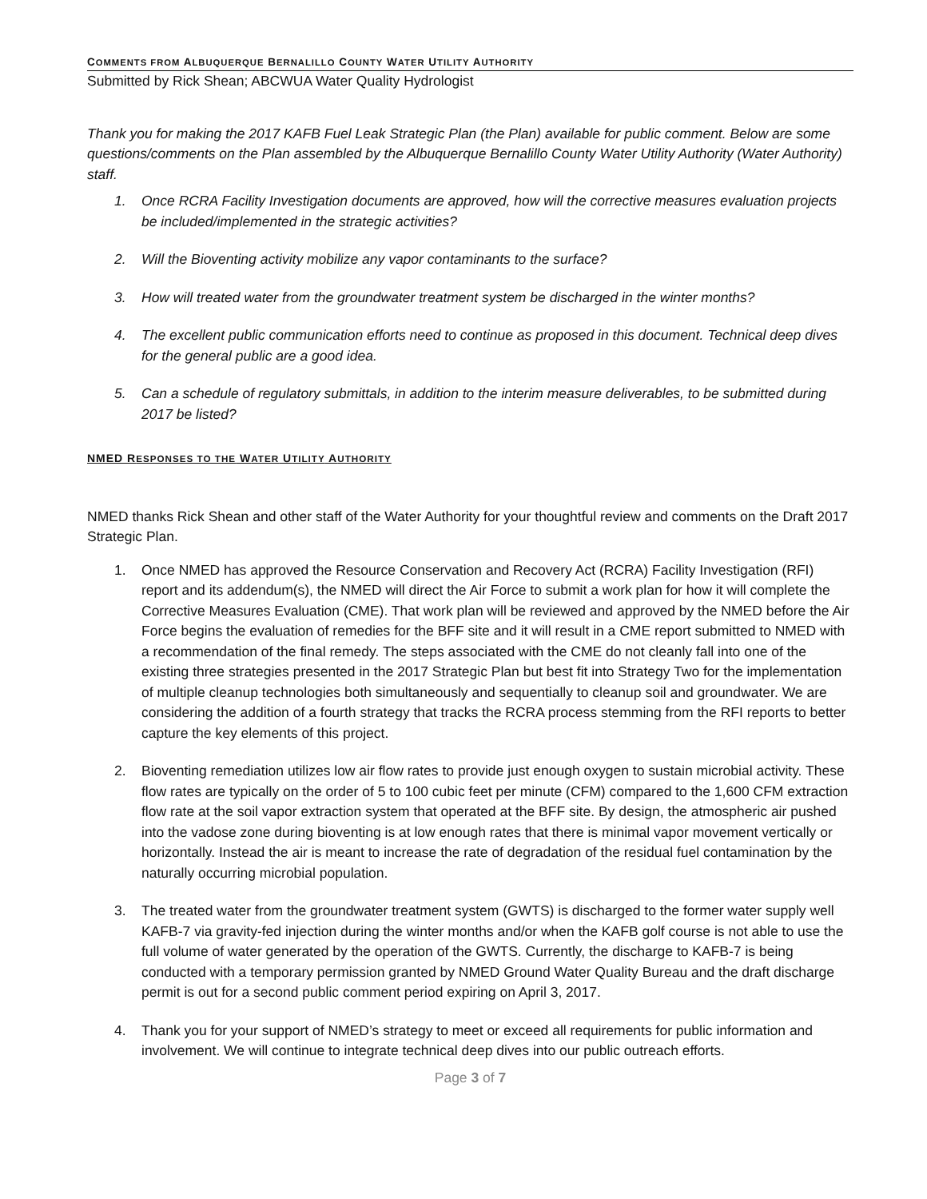COMMENTS FROM ALBUQUERQUE BERNALILLO COUNTY WATER UTILITY AUTHORITY
Submitted by Rick Shean; ABCWUA Water Quality Hydrologist
Thank you for making the 2017 KAFB Fuel Leak Strategic Plan (the Plan) available for public comment. Below are some questions/comments on the Plan assembled by the Albuquerque Bernalillo County Water Utility Authority (Water Authority) staff.
1. Once RCRA Facility Investigation documents are approved, how will the corrective measures evaluation projects be included/implemented in the strategic activities?
2. Will the Bioventing activity mobilize any vapor contaminants to the surface?
3. How will treated water from the groundwater treatment system be discharged in the winter months?
4. The excellent public communication efforts need to continue as proposed in this document. Technical deep dives for the general public are a good idea.
5. Can a schedule of regulatory submittals, in addition to the interim measure deliverables, to be submitted during 2017 be listed?
NMED RESPONSES TO THE WATER UTILITY AUTHORITY
NMED thanks Rick Shean and other staff of the Water Authority for your thoughtful review and comments on the Draft 2017 Strategic Plan.
1. Once NMED has approved the Resource Conservation and Recovery Act (RCRA) Facility Investigation (RFI) report and its addendum(s), the NMED will direct the Air Force to submit a work plan for how it will complete the Corrective Measures Evaluation (CME). That work plan will be reviewed and approved by the NMED before the Air Force begins the evaluation of remedies for the BFF site and it will result in a CME report submitted to NMED with a recommendation of the final remedy. The steps associated with the CME do not cleanly fall into one of the existing three strategies presented in the 2017 Strategic Plan but best fit into Strategy Two for the implementation of multiple cleanup technologies both simultaneously and sequentially to cleanup soil and groundwater. We are considering the addition of a fourth strategy that tracks the RCRA process stemming from the RFI reports to better capture the key elements of this project.
2. Bioventing remediation utilizes low air flow rates to provide just enough oxygen to sustain microbial activity. These flow rates are typically on the order of 5 to 100 cubic feet per minute (CFM) compared to the 1,600 CFM extraction flow rate at the soil vapor extraction system that operated at the BFF site. By design, the atmospheric air pushed into the vadose zone during bioventing is at low enough rates that there is minimal vapor movement vertically or horizontally. Instead the air is meant to increase the rate of degradation of the residual fuel contamination by the naturally occurring microbial population.
3. The treated water from the groundwater treatment system (GWTS) is discharged to the former water supply well KAFB-7 via gravity-fed injection during the winter months and/or when the KAFB golf course is not able to use the full volume of water generated by the operation of the GWTS. Currently, the discharge to KAFB-7 is being conducted with a temporary permission granted by NMED Ground Water Quality Bureau and the draft discharge permit is out for a second public comment period expiring on April 3, 2017.
4. Thank you for your support of NMED’s strategy to meet or exceed all requirements for public information and involvement. We will continue to integrate technical deep dives into our public outreach efforts.
Page 3 of 7